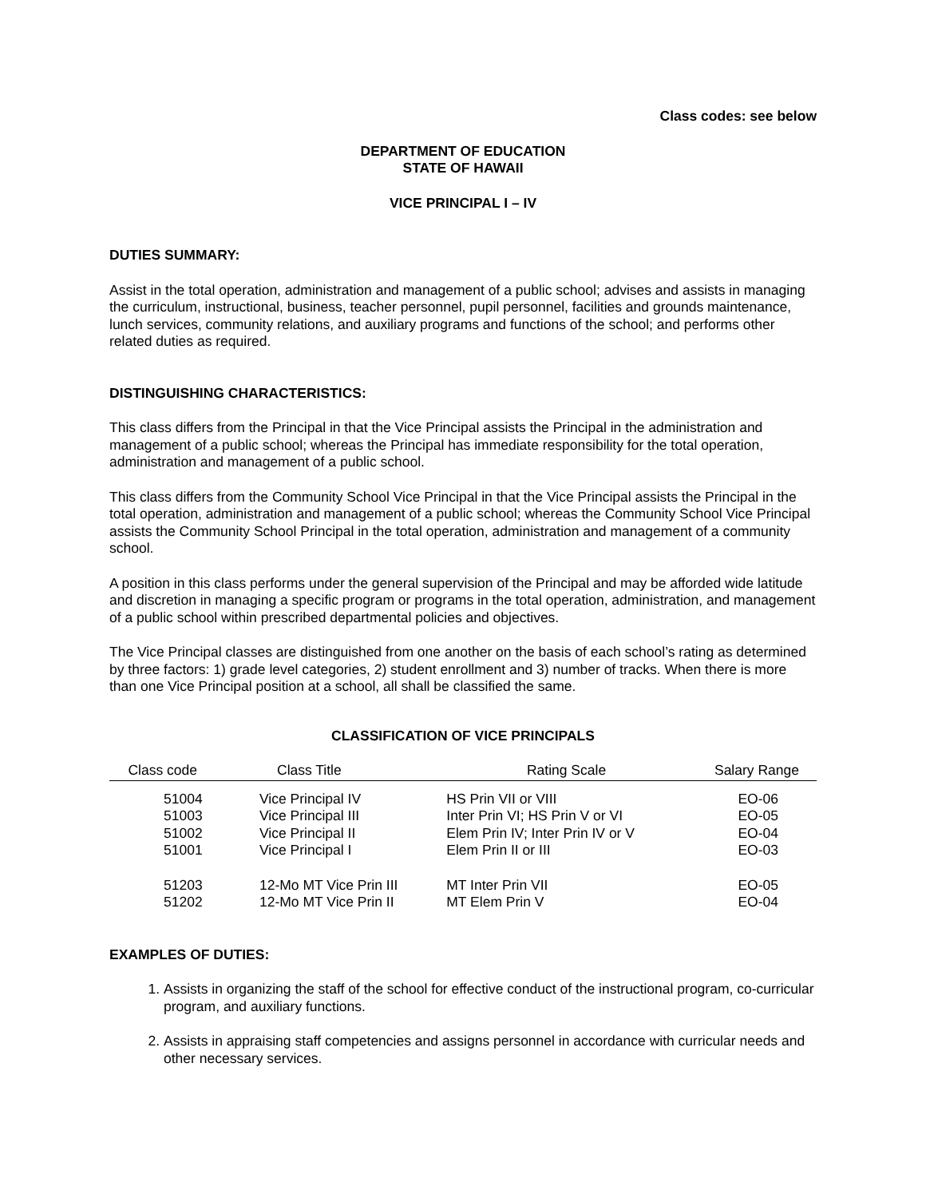Class codes: see below
DEPARTMENT OF EDUCATION
STATE OF HAWAII
VICE PRINCIPAL I – IV
DUTIES SUMMARY:
Assist in the total operation, administration and management of a public school; advises and assists in managing the curriculum, instructional, business, teacher personnel, pupil personnel, facilities and grounds maintenance, lunch services, community relations, and auxiliary programs and functions of the school; and performs other related duties as required.
DISTINGUISHING CHARACTERISTICS:
This class differs from the Principal in that the Vice Principal assists the Principal in the administration and management of a public school; whereas the Principal has immediate responsibility for the total operation, administration and management of a public school.
This class differs from the Community School Vice Principal in that the Vice Principal assists the Principal in the total operation, administration and management of a public school; whereas the Community School Vice Principal assists the Community School Principal in the total operation, administration and management of a community school.
A position in this class performs under the general supervision of the Principal and may be afforded wide latitude and discretion in managing a specific program or programs in the total operation, administration, and management of a public school within prescribed departmental policies and objectives.
The Vice Principal classes are distinguished from one another on the basis of each school’s rating as determined by three factors: 1) grade level categories, 2) student enrollment and 3) number of tracks. When there is more than one Vice Principal position at a school, all shall be classified the same.
CLASSIFICATION OF VICE PRINCIPALS
| Class code | Class Title | Rating Scale | Salary Range |
| --- | --- | --- | --- |
| 51004 | Vice Principal IV | HS Prin VII or VIII | EO-06 |
| 51003 | Vice Principal III | Inter Prin VI; HS Prin V or VI | EO-05 |
| 51002 | Vice Principal II | Elem Prin IV; Inter Prin IV or V | EO-04 |
| 51001 | Vice Principal I | Elem Prin II or III | EO-03 |
| 51203 | 12-Mo MT Vice Prin III | MT Inter Prin VII | EO-05 |
| 51202 | 12-Mo MT Vice Prin II | MT Elem Prin V | EO-04 |
EXAMPLES OF DUTIES:
1. Assists in organizing the staff of the school for effective conduct of the instructional program, co-curricular program, and auxiliary functions.
2. Assists in appraising staff competencies and assigns personnel in accordance with curricular needs and other necessary services.